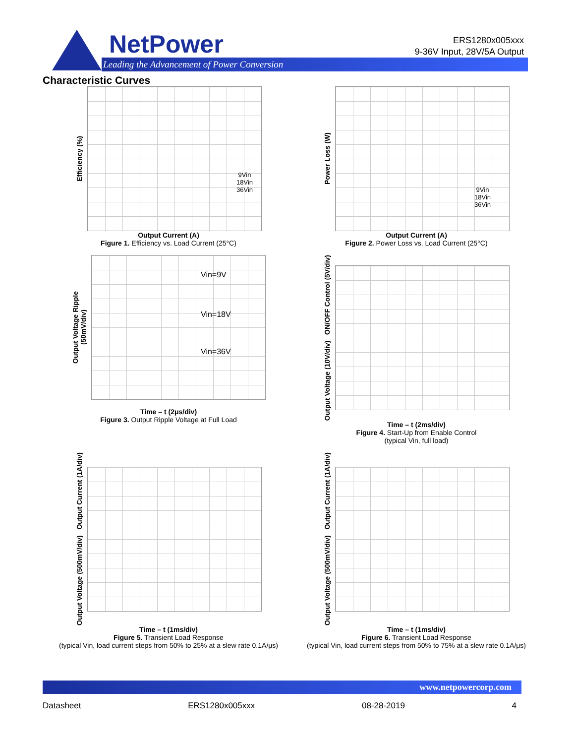NetPower
Leading the Advancement of Power Conversion
ERS1280x005xxx
9-36V Input, 28V/5A Output
Characteristic Curves
Efficiency (%)
9Vin
18Vin
36Vin
Output Current (A)
Figure 1. Efficiency vs. Load Current (25°C)
Power Loss (W)
9Vin
18Vin
36Vin
Output Current (A)
Figure 2. Power Loss vs. Load Current (25°C)
Output Voltage Ripple
(50mV/div)
Vin=9V
Vin=18V
Vin=36V
Time – t (2μs/div)
Figure 3. Output Ripple Voltage at Full Load
Output Voltage (10V/div) ON/OFF Control (5V/div)
Time – t (2ms/div)
Figure 4. Start-Up from Enable Control
(typical Vin, full load)
Output Voltage (500mV/div) Output Current (1A/div)
Time – t (1ms/div)
Figure 5. Transient Load Response
(typical Vin, load current steps from 50% to 25% at a slew rate 0.1A/μs)
Output Voltage (500mV/div) Output Current (1A/div)
Time – t (1ms/div)
Figure 6. Transient Load Response
(typical Vin, load current steps from 50% to 75% at a slew rate 0.1A/μs)
www.netpowercorp.com
Datasheet ERS1280x005xxx 08-28-2019 4